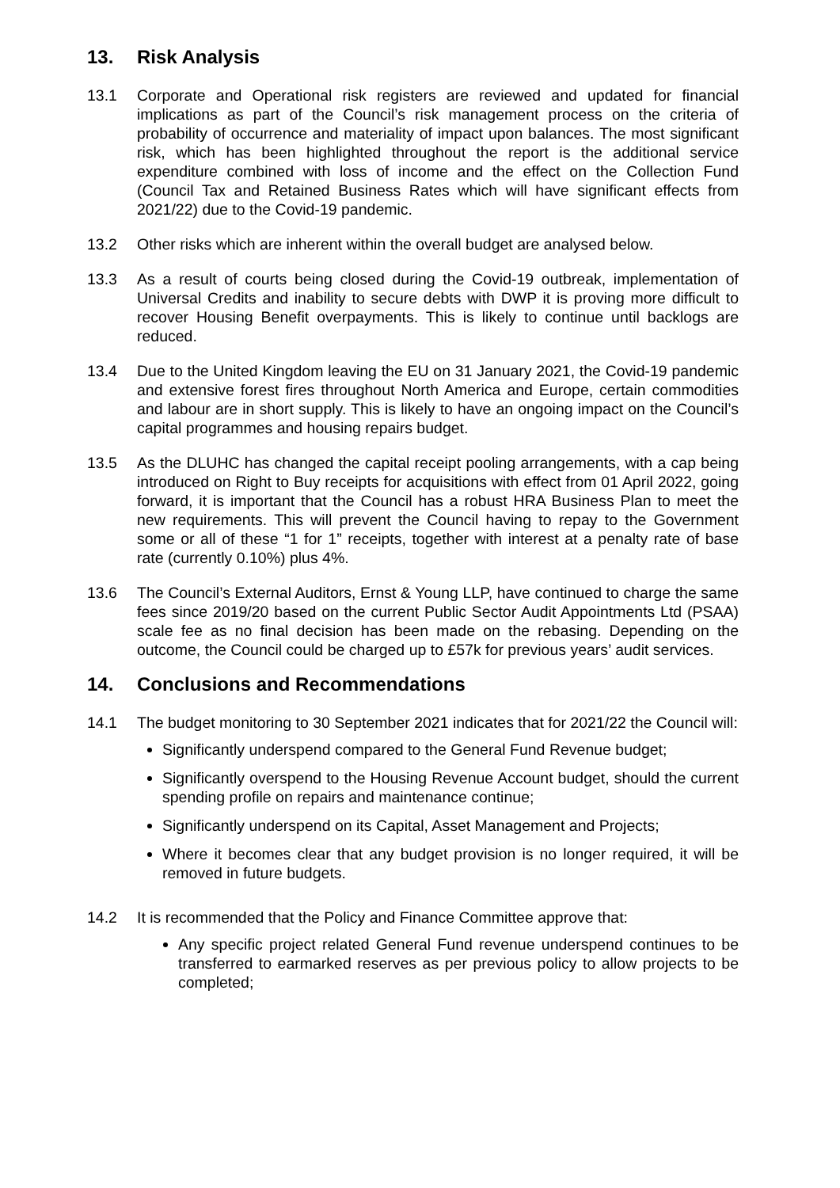13. Risk Analysis
13.1 Corporate and Operational risk registers are reviewed and updated for financial implications as part of the Council’s risk management process on the criteria of probability of occurrence and materiality of impact upon balances. The most significant risk, which has been highlighted throughout the report is the additional service expenditure combined with loss of income and the effect on the Collection Fund (Council Tax and Retained Business Rates which will have significant effects from 2021/22) due to the Covid-19 pandemic.
13.2 Other risks which are inherent within the overall budget are analysed below.
13.3 As a result of courts being closed during the Covid-19 outbreak, implementation of Universal Credits and inability to secure debts with DWP it is proving more difficult to recover Housing Benefit overpayments. This is likely to continue until backlogs are reduced.
13.4 Due to the United Kingdom leaving the EU on 31 January 2021, the Covid-19 pandemic and extensive forest fires throughout North America and Europe, certain commodities and labour are in short supply. This is likely to have an ongoing impact on the Council’s capital programmes and housing repairs budget.
13.5 As the DLUHC has changed the capital receipt pooling arrangements, with a cap being introduced on Right to Buy receipts for acquisitions with effect from 01 April 2022, going forward, it is important that the Council has a robust HRA Business Plan to meet the new requirements. This will prevent the Council having to repay to the Government some or all of these “1 for 1” receipts, together with interest at a penalty rate of base rate (currently 0.10%) plus 4%.
13.6 The Council’s External Auditors, Ernst & Young LLP, have continued to charge the same fees since 2019/20 based on the current Public Sector Audit Appointments Ltd (PSAA) scale fee as no final decision has been made on the rebasing. Depending on the outcome, the Council could be charged up to £57k for previous years’ audit services.
14. Conclusions and Recommendations
14.1 The budget monitoring to 30 September 2021 indicates that for 2021/22 the Council will:
Significantly underspend compared to the General Fund Revenue budget;
Significantly overspend to the Housing Revenue Account budget, should the current spending profile on repairs and maintenance continue;
Significantly underspend on its Capital, Asset Management and Projects;
Where it becomes clear that any budget provision is no longer required, it will be removed in future budgets.
14.2 It is recommended that the Policy and Finance Committee approve that:
Any specific project related General Fund revenue underspend continues to be transferred to earmarked reserves as per previous policy to allow projects to be completed;